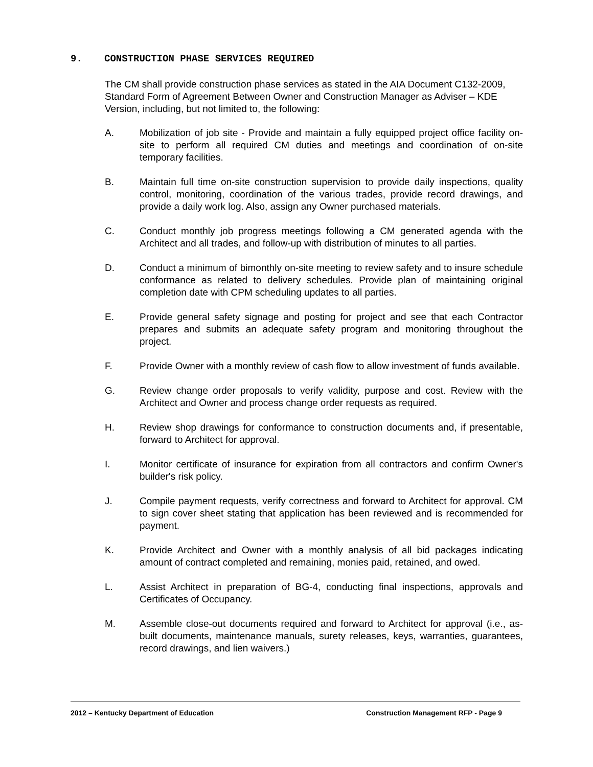9. CONSTRUCTION PHASE SERVICES REQUIRED
The CM shall provide construction phase services as stated in the AIA Document C132-2009, Standard Form of Agreement Between Owner and Construction Manager as Adviser – KDE Version, including, but not limited to, the following:
A. Mobilization of job site - Provide and maintain a fully equipped project office facility on-site to perform all required CM duties and meetings and coordination of on-site temporary facilities.
B. Maintain full time on-site construction supervision to provide daily inspections, quality control, monitoring, coordination of the various trades, provide record drawings, and provide a daily work log. Also, assign any Owner purchased materials.
C. Conduct monthly job progress meetings following a CM generated agenda with the Architect and all trades, and follow-up with distribution of minutes to all parties.
D. Conduct a minimum of bimonthly on-site meeting to review safety and to insure schedule conformance as related to delivery schedules. Provide plan of maintaining original completion date with CPM scheduling updates to all parties.
E. Provide general safety signage and posting for project and see that each Contractor prepares and submits an adequate safety program and monitoring throughout the project.
F. Provide Owner with a monthly review of cash flow to allow investment of funds available.
G. Review change order proposals to verify validity, purpose and cost. Review with the Architect and Owner and process change order requests as required.
H. Review shop drawings for conformance to construction documents and, if presentable, forward to Architect for approval.
I. Monitor certificate of insurance for expiration from all contractors and confirm Owner's builder's risk policy.
J. Compile payment requests, verify correctness and forward to Architect for approval. CM to sign cover sheet stating that application has been reviewed and is recommended for payment.
K. Provide Architect and Owner with a monthly analysis of all bid packages indicating amount of contract completed and remaining, monies paid, retained, and owed.
L. Assist Architect in preparation of BG-4, conducting final inspections, approvals and Certificates of Occupancy.
M. Assemble close-out documents required and forward to Architect for approval (i.e., as-built documents, maintenance manuals, surety releases, keys, warranties, guarantees, record drawings, and lien waivers.)
2012 – Kentucky Department of Education Construction Management RFP - Page 9